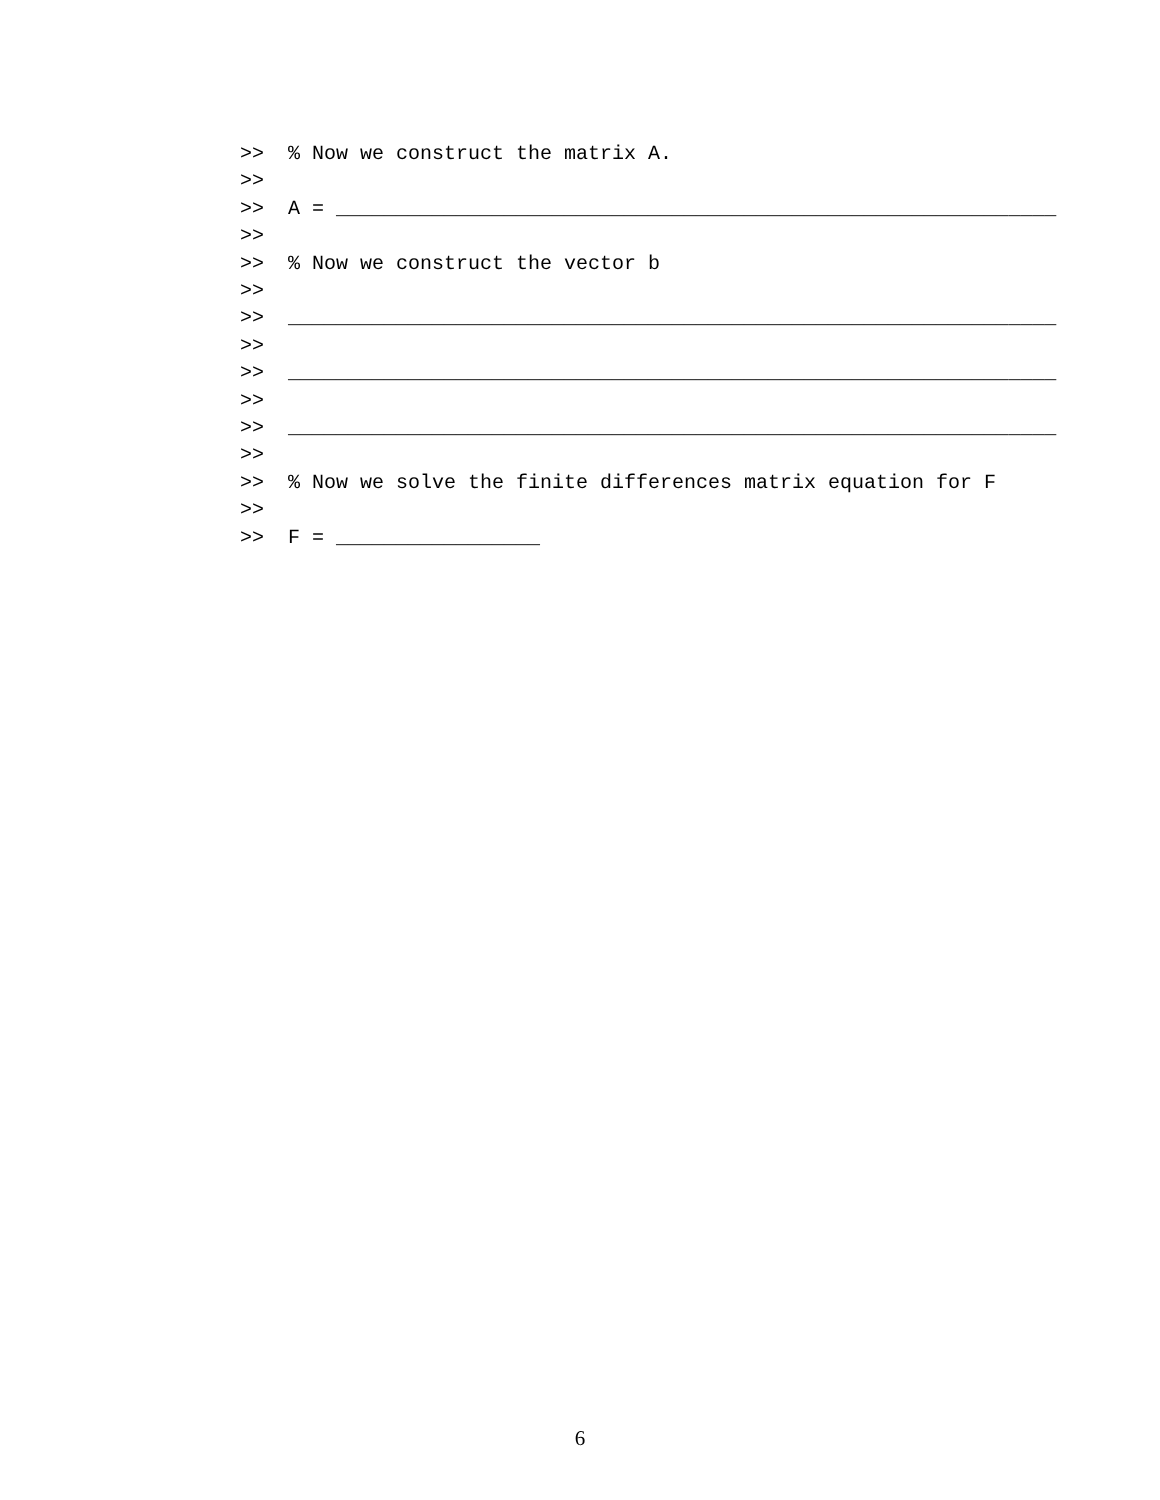>>  % Now we construct the matrix A.
>>
>>  A = ____________________________________________________________
>>
>>  % Now we construct the vector b
>>
>>  ________________________________________________________________
>>
>>  ________________________________________________________________
>>
>>  ________________________________________________________________
>>
>>  % Now we solve the finite differences matrix equation for F
>>
>>  F = _________________
6